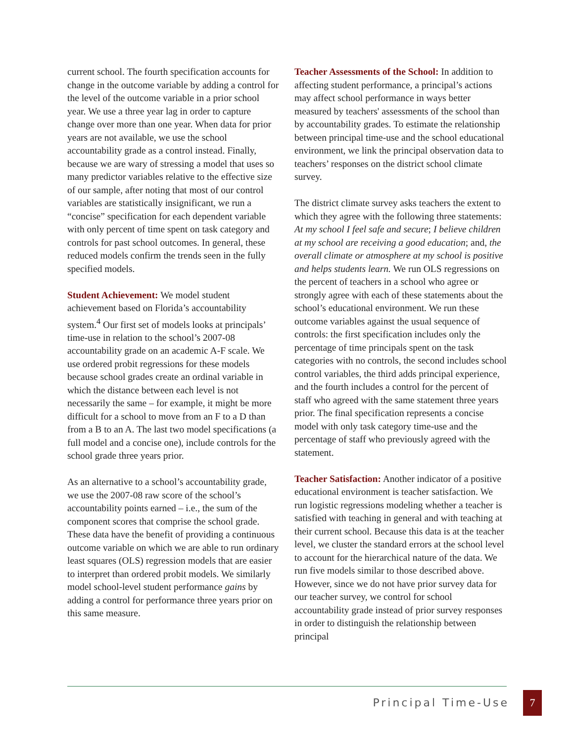current school. The fourth specification accounts for change in the outcome variable by adding a control for the level of the outcome variable in a prior school year. We use a three year lag in order to capture change over more than one year. When data for prior years are not available, we use the school accountability grade as a control instead. Finally, because we are wary of stressing a model that uses so many predictor variables relative to the effective size of our sample, after noting that most of our control variables are statistically insignificant, we run a “concise” specification for each dependent variable with only percent of time spent on task category and controls for past school outcomes. In general, these reduced models confirm the trends seen in the fully specified models.
Student Achievement: We model student achievement based on Florida’s accountability system.<sup>4</sup> Our first set of models looks at principals’ time-use in relation to the school’s 2007-08 accountability grade on an academic A-F scale. We use ordered probit regressions for these models because school grades create an ordinal variable in which the distance between each level is not necessarily the same – for example, it might be more difficult for a school to move from an F to a D than from a B to an A. The last two model specifications (a full model and a concise one), include controls for the school grade three years prior.
As an alternative to a school’s accountability grade, we use the 2007-08 raw score of the school’s accountability points earned – i.e., the sum of the component scores that comprise the school grade. These data have the benefit of providing a continuous outcome variable on which we are able to run ordinary least squares (OLS) regression models that are easier to interpret than ordered probit models. We similarly model school-level student performance gains by adding a control for performance three years prior on this same measure.
Teacher Assessments of the School: In addition to affecting student performance, a principal’s actions may affect school performance in ways better measured by teachers' assessments of the school than by accountability grades. To estimate the relationship between principal time-use and the school educational environment, we link the principal observation data to teachers’ responses on the district school climate survey.
The district climate survey asks teachers the extent to which they agree with the following three statements: At my school I feel safe and secure; I believe children at my school are receiving a good education; and, the overall climate or atmosphere at my school is positive and helps students learn. We run OLS regressions on the percent of teachers in a school who agree or strongly agree with each of these statements about the school’s educational environment. We run these outcome variables against the usual sequence of controls: the first specification includes only the percentage of time principals spent on the task categories with no controls, the second includes school control variables, the third adds principal experience, and the fourth includes a control for the percent of staff who agreed with the same statement three years prior. The final specification represents a concise model with only task category time-use and the percentage of staff who previously agreed with the statement.
Teacher Satisfaction: Another indicator of a positive educational environment is teacher satisfaction. We run logistic regressions modeling whether a teacher is satisfied with teaching in general and with teaching at their current school. Because this data is at the teacher level, we cluster the standard errors at the school level to account for the hierarchical nature of the data. We run five models similar to those described above. However, since we do not have prior survey data for our teacher survey, we control for school accountability grade instead of prior survey responses in order to distinguish the relationship between principal
Principal Time-Use
7